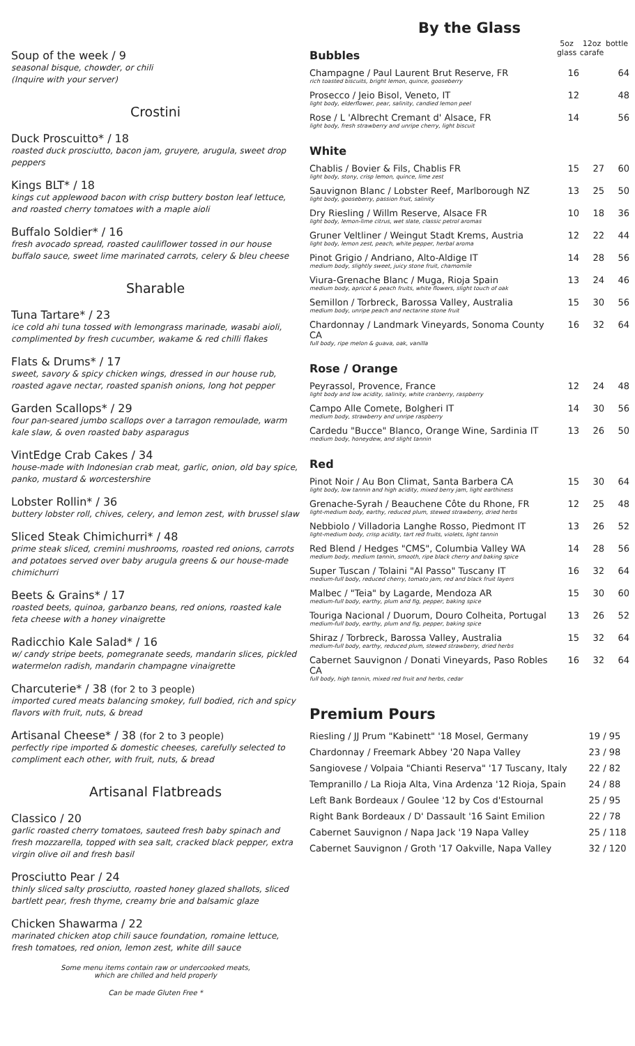Soup of the week / 9
seasonal bisque, chowder, or chili
(Inquire with your server)
Crostini
Duck Proscuitto* / 18
roasted duck prosciutto, bacon jam, gruyere, arugula, sweet drop peppers
Kings BLT* / 18
kings cut applewood bacon with crisp buttery boston leaf lettuce, and roasted cherry tomatoes with a maple aioli
Buffalo Soldier* / 16
fresh avocado spread, roasted cauliflower tossed in our house buffalo sauce, sweet lime marinated carrots, celery & bleu cheese
Sharable
Tuna Tartare* / 23
ice cold ahi tuna tossed with lemongrass marinade, wasabi aioli, complimented by fresh cucumber, wakame & red chilli flakes
Flats & Drums* / 17
sweet, savory & spicy chicken wings, dressed in our house rub, roasted agave nectar, roasted spanish onions, long hot pepper
Garden Scallops* / 29
four pan-seared jumbo scallops over a tarragon remoulade, warm kale slaw, & oven roasted baby asparagus
VintEdge Crab Cakes / 34
house-made with Indonesian crab meat, garlic, onion, old bay spice, panko, mustard & worcestershire
Lobster Rollin* / 36
buttery lobster roll, chives, celery, and lemon zest, with brussel slaw
Sliced Steak Chimichurri* / 48
prime steak sliced, cremini mushrooms, roasted red onions, carrots and potatoes served over baby arugula greens & our house-made chimichurri
Beets & Grains* / 17
roasted beets, quinoa, garbanzo beans, red onions, roasted kale feta cheese with a honey vinaigrette
Radicchio Kale Salad* / 16
w/ candy stripe beets, pomegranate seeds, mandarin slices, pickled watermelon radish, mandarin champagne vinaigrette
Charcuterie* / 38 (for 2 to 3 people)
imported cured meats balancing smokey, full bodied, rich and spicy flavors with fruit, nuts, & bread
Artisanal Cheese* / 38 (for 2 to 3 people)
perfectly ripe imported & domestic cheeses, carefully selected to compliment each other, with fruit, nuts, & bread
Artisanal Flatbreads
Classico / 20
garlic roasted cherry tomatoes, sauteed fresh baby spinach and fresh mozzarella, topped with sea salt, cracked black pepper, extra virgin olive oil and fresh basil
Prosciutto Pear / 24
thinly sliced salty prosciutto, roasted honey glazed shallots, sliced bartlett pear, fresh thyme, creamy brie and balsamic glaze
Chicken Shawarma / 22
marinated chicken atop chili sauce foundation, romaine lettuce, fresh tomatoes, red onion, lemon zest, white dill sauce
Some menu items contain raw or undercooked meats,
which are chilled and held properly
Can be made Gluten Free *
By the Glass
| Bubbles | 5oz glass | 12oz carafe | bottle |
| --- | --- | --- | --- |
| Champagne / Paul Laurent Brut Reserve, FR rich toasted biscuits, bright lemon, quince, gooseberry | 16 | | 64 |
| Prosecco / Jeio Bisol, Veneto, IT light body, elderflower, pear, salinity, candied lemon peel | 12 | | 48 |
| Rose / L 'Albrecht Cremant d' Alsace, FR light body, fresh strawberry and unripe cherry, light biscuit | 14 | | 56 |
| White | | | |
| Chablis / Bovier & Fils, Chablis FR light body, stony, crisp lemon, quince, lime zest | 15 | 27 | 60 |
| Sauvignon Blanc / Lobster Reef, Marlborough NZ light body, gooseberry, passion fruit, salinity | 13 | 25 | 50 |
| Dry Riesling / Willm Reserve, Alsace FR light body, lemon-lime citrus, wet slate, classic petrol aromas | 10 | 18 | 36 |
| Gruner Veltliner / Weingut Stadt Krems, Austria light body, lemon zest, peach, white pepper, herbal aroma | 12 | 22 | 44 |
| Pinot Grigio / Andriano, Alto-Aldige IT medium body, slightly sweet, juicy stone fruit, chamomile | 14 | 28 | 56 |
| Viura-Grenache Blanc / Muga, Rioja Spain medium body, apricot & peach fruits, white flowers, slight touch of oak | 13 | 24 | 46 |
| Semillon / Torbreck, Barossa Valley, Australia medium body, unripe peach and nectarine stone fruit | 15 | 30 | 56 |
| Chardonnay / Landmark Vineyards, Sonoma County CA full body, ripe melon & guava, oak, vanilla | 16 | 32 | 64 |
| Rose / Orange | | | |
| Peyrassol, Provence, France light body and low acidity, salinity, white cranberry, raspberry | 12 | 24 | 48 |
| Campo Alle Comete, Bolgheri IT medium body, strawberry and unripe raspberry | 14 | 30 | 56 |
| Cardedu "Bucce" Blanco, Orange Wine, Sardinia IT medium body, honeydew, and slight tannin | 13 | 26 | 50 |
| Red | | | |
| Pinot Noir / Au Bon Climat, Santa Barbera CA light body, low tannin and high acidity, mixed berry jam, light earthiness | 15 | 30 | 64 |
| Grenache-Syrah / Beauchene Côte du Rhone, FR light-medium body, earthy, reduced plum, stewed strawberry, dried herbs | 12 | 25 | 48 |
| Nebbiolo / Villadoria Langhe Rosso, Piedmont IT light-medium body, crisp acidity, tart red fruits, violets, light tannin | 13 | 26 | 52 |
| Red Blend / Hedges "CMS", Columbia Valley WA medium body, medium tannin, smooth, ripe black cherry and baking spice | 14 | 28 | 56 |
| Super Tuscan / Tolaini "Al Passo" Tuscany IT medium-full body, reduced cherry, tomato jam, red and black fruit layers | 16 | 32 | 64 |
| Malbec / "Teia" by Lagarde, Mendoza AR medium-full body, earthy, plum and fig, pepper, baking spice | 15 | 30 | 60 |
| Touriga Nacional / Duorum, Douro Colheita, Portugal medium-full body, earthy, plum and fig, pepper, baking spice | 13 | 26 | 52 |
| Shiraz / Torbreck, Barossa Valley, Australia medium-full body, earthy, reduced plum, stewed strawberry, dried herbs | 15 | 32 | 64 |
| Cabernet Sauvignon / Donati Vineyards, Paso Robles CA full body, high tannin, mixed red fruit and herbs, cedar | 16 | 32 | 64 |
Premium Pours
| Riesling / JJ Prum "Kabinett" '18 Mosel, Germany | 19 / 95 |
| Chardonnay / Freemark Abbey '20 Napa Valley | 23 / 98 |
| Sangiovese / Volpaia "Chianti Reserva" '17 Tuscany, Italy | 22 / 82 |
| Tempranillo / La Rioja Alta, Vina Ardenza '12 Rioja, Spain | 24 / 88 |
| Left Bank Bordeaux / Goulee '12 by Cos d'Estournal | 25 / 95 |
| Right Bank Bordeaux / D' Dassault '16 Saint Emilion | 22 / 78 |
| Cabernet Sauvignon / Napa Jack '19 Napa Valley | 25 / 118 |
| Cabernet Sauvignon / Groth '17 Oakville, Napa Valley | 32 / 120 |